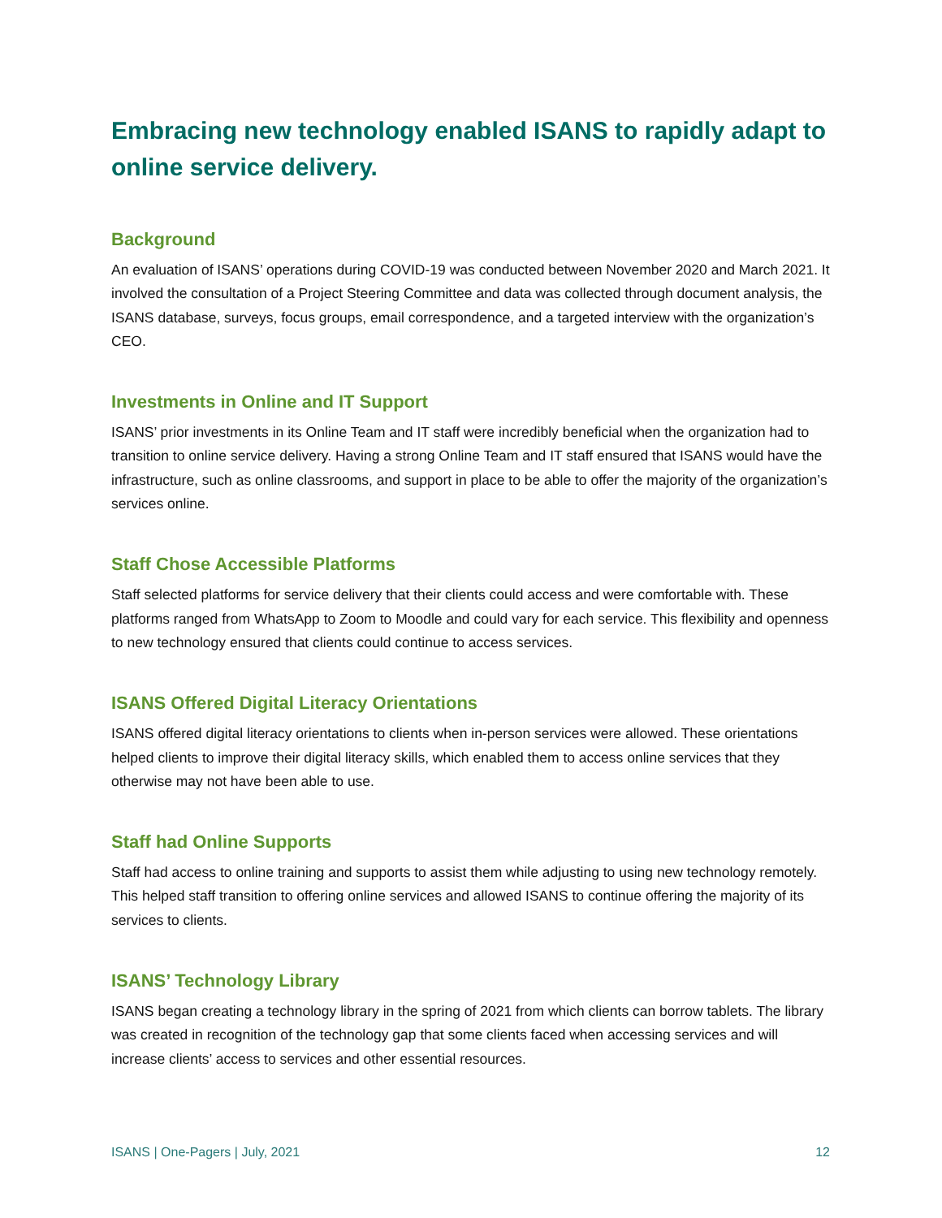Embracing new technology enabled ISANS to rapidly adapt to online service delivery.
Background
An evaluation of ISANS’ operations during COVID-19 was conducted between November 2020 and March 2021. It involved the consultation of a Project Steering Committee and data was collected through document analysis, the ISANS database, surveys, focus groups, email correspondence, and a targeted interview with the organization’s CEO.
Investments in Online and IT Support
ISANS’ prior investments in its Online Team and IT staff were incredibly beneficial when the organization had to transition to online service delivery. Having a strong Online Team and IT staff ensured that ISANS would have the infrastructure, such as online classrooms, and support in place to be able to offer the majority of the organization’s services online.
Staff Chose Accessible Platforms
Staff selected platforms for service delivery that their clients could access and were comfortable with. These platforms ranged from WhatsApp to Zoom to Moodle and could vary for each service. This flexibility and openness to new technology ensured that clients could continue to access services.
ISANS Offered Digital Literacy Orientations
ISANS offered digital literacy orientations to clients when in-person services were allowed. These orientations helped clients to improve their digital literacy skills, which enabled them to access online services that they otherwise may not have been able to use.
Staff had Online Supports
Staff had access to online training and supports to assist them while adjusting to using new technology remotely. This helped staff transition to offering online services and allowed ISANS to continue offering the majority of its services to clients.
ISANS’ Technology Library
ISANS began creating a technology library in the spring of 2021 from which clients can borrow tablets. The library was created in recognition of the technology gap that some clients faced when accessing services and will increase clients’ access to services and other essential resources.
ISANS | One-Pagers | July, 2021 12